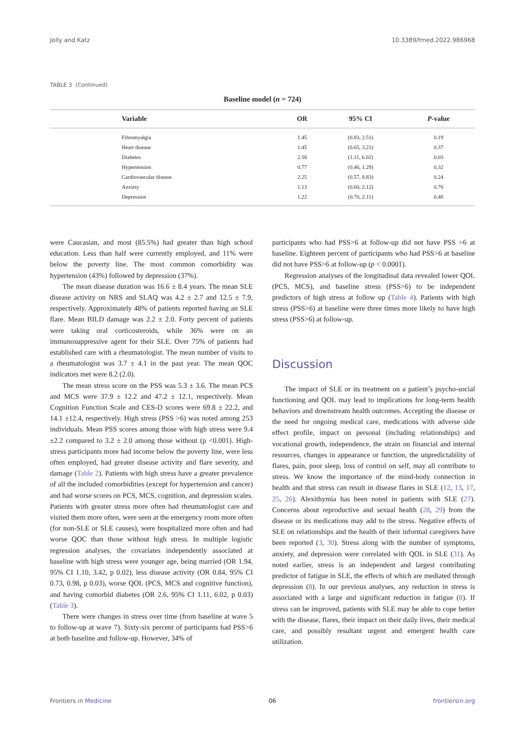Jolly and Katz 10.3389/fmed.2022.986968
TABLE 3 (Continued)
Baseline model (n = 724)
| | Variable | OR | 95% CI | P -value |
| --- | --- | --- | --- | --- |
| | Fibromyalgia | 1.45 | (0.83, 2.51) | 0.19 |
| | Heart disease | 1.45 | (0.65, 3.21) | 0.37 |
| | Diabetes | 2.58 | (1.11, 6.02) | 0.03 |
| | Hypertension | 0.77 | (0.46, 1.29) | 0.32 |
| | Cardiovascular disease | 2.25 | (0.57, 8.83) | 0.24 |
| | Anxiety | 1.13 | (0.60, 2.12) | 0.70 |
| | Depression | 1.22 | (0.70, 2.11) | 0.48 |
were Caucasian, and most (85.5%) had greater than high school education. Less than half were currently employed, and 11% were below the poverty line. The most common comorbidity was hypertension (43%) followed by depression (37%).
The mean disease duration was 16.6 ± 8.4 years. The mean SLE disease activity on NRS and SLAQ was 4.2 ± 2.7 and 12.5 ± 7.9, respectively. Approximately 48% of patients reported having an SLE flare. Mean BILD damage was 2.2 ± 2.0. Forty percent of patients were taking oral corticosteroids, while 36% were on an immunosuppressive agent for their SLE. Over 75% of patients had established care with a rheumatologist. The mean number of visits to a rheumatologist was 3.7 ± 4.1 in the past year. The mean QOC indicators met were 8.2 (2.0).
The mean stress score on the PSS was 5.3 ± 3.6. The mean PCS and MCS were 37.9 ± 12.2 and 47.2 ± 12.1, respectively. Mean Cognition Function Scale and CES-D scores were 69.8 ± 22.2, and 14.1 ±12.4, respectively. High stress (PSS >6) was noted among 253 individuals. Mean PSS scores among those with high stress were 9.4 ±2.2 compared to 3.2 ± 2.0 among those without (p <0.001). High-stress participants more had income below the poverty line, were less often employed, had greater disease activity and flare severity, and damage (Table 2). Patients with high stress have a greater prevalence of all the included comorbidities (except for hypertension and cancer) and had worse scores on PCS, MCS, cognition, and depression scales. Patients with greater stress more often had rheumatologist care and visited them more often, were seen at the emergency room more often (for non-SLE or SLE causes), were hospitalized more often and had worse QOC than those without high stress. In multiple logistic regression analyses, the covariates independently associated at baseline with high stress were younger age, being married (OR 1.94, 95% CI 1.10, 3.42, p 0.02), less disease activity (OR 0.84, 95% CI 0.73, 0.98, p 0.03), worse QOL (PCS, MCS and cognitive function), and having comorbid diabetes (OR 2.6, 95% CI 1.11, 6.02, p 0.03) (Table 3).
There were changes in stress over time (from baseline at wave 5 to follow-up at wave 7). Sixty-six percent of participants had PSS>6 at both baseline and follow-up. However, 34% of
participants who had PSS>6 at follow-up did not have PSS >6 at baseline. Eighteen percent of participants who had PSS>6 at baseline did not have PSS>6 at follow-up (p < 0.0001).
Regression analyses of the longitudinal data revealed lower QOL (PCS, MCS), and baseline stress (PSS>6) to be independent predictors of high stress at follow up (Table 4). Patients with high stress (PSS>6) at baseline were three times more likely to have high stress (PSS>6) at follow-up.
Discussion
The impact of SLE or its treatment on a patient’s psycho-social functioning and QOL may lead to implications for long-term health behaviors and downstream health outcomes. Accepting the disease or the need for ongoing medical care, medications with adverse side effect profile, impact on personal (including relationships) and vocational growth, independence, the strain on financial and internal resources, changes in appearance or function, the unpredictability of flares, pain, poor sleep, loss of control on self, may all contribute to stress. We know the importance of the mind-body connection in health and that stress can result in disease flares in SLE (12, 13, 17, 25, 26). Alexithymia has been noted in patients with SLE (27). Concerns about reproductive and sexual health (28, 29) from the disease or its medications may add to the stress. Negative effects of SLE on relationships and the health of their informal caregivers have been reported (3, 30). Stress along with the number of symptoms, anxiety, and depression were correlated with QOL in SLE (31). As noted earlier, stress is an independent and largest contributing predictor of fatigue in SLE, the effects of which are mediated through depression (8). In our previous analyses, any reduction in stress is associated with a large and significant reduction in fatigue (8). If stress can be improved, patients with SLE may be able to cope better with the disease, flares, their impact on their daily lives, their medical care, and possibly resultant urgent and emergent health care utilization.
Frontiers in Medicine 06 frontiersin.org